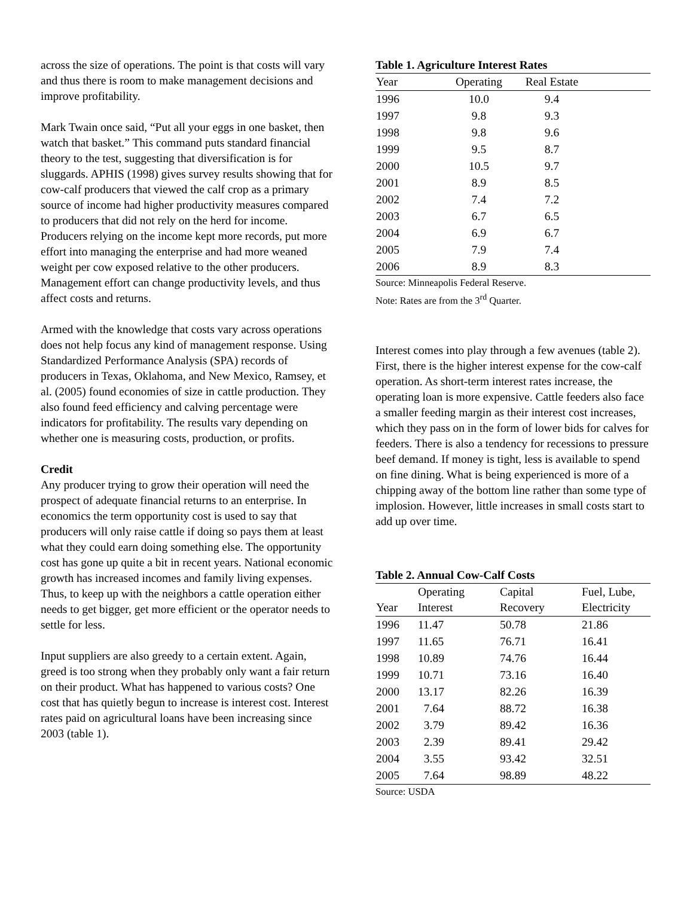across the size of operations. The point is that costs will vary and thus there is room to make management decisions and improve profitability.
Mark Twain once said, “Put all your eggs in one basket, then watch that basket.” This command puts standard financial theory to the test, suggesting that diversification is for sluggards. APHIS (1998) gives survey results showing that for cow-calf producers that viewed the calf crop as a primary source of income had higher productivity measures compared to producers that did not rely on the herd for income. Producers relying on the income kept more records, put more effort into managing the enterprise and had more weaned weight per cow exposed relative to the other producers. Management effort can change productivity levels, and thus affect costs and returns.
Armed with the knowledge that costs vary across operations does not help focus any kind of management response. Using Standardized Performance Analysis (SPA) records of producers in Texas, Oklahoma, and New Mexico, Ramsey, et al. (2005) found economies of size in cattle production. They also found feed efficiency and calving percentage were indicators for profitability. The results vary depending on whether one is measuring costs, production, or profits.
Credit
Any producer trying to grow their operation will need the prospect of adequate financial returns to an enterprise. In economics the term opportunity cost is used to say that producers will only raise cattle if doing so pays them at least what they could earn doing something else. The opportunity cost has gone up quite a bit in recent years. National economic growth has increased incomes and family living expenses. Thus, to keep up with the neighbors a cattle operation either needs to get bigger, get more efficient or the operator needs to settle for less.
Input suppliers are also greedy to a certain extent. Again, greed is too strong when they probably only want a fair return on their product. What has happened to various costs? One cost that has quietly begun to increase is interest cost. Interest rates paid on agricultural loans have been increasing since 2003 (table 1).
Table 1. Agriculture Interest Rates
| Year | Operating | Real Estate | |
| --- | --- | --- | --- |
| 1996 | 10.0 | 9.4 | |
| 1997 | 9.8 | 9.3 | |
| 1998 | 9.8 | 9.6 | |
| 1999 | 9.5 | 8.7 | |
| 2000 | 10.5 | 9.7 | |
| 2001 | 8.9 | 8.5 | |
| 2002 | 7.4 | 7.2 | |
| 2003 | 6.7 | 6.5 | |
| 2004 | 6.9 | 6.7 | |
| 2005 | 7.9 | 7.4 | |
| 2006 | 8.9 | 8.3 | |
Source: Minneapolis Federal Reserve.
Note: Rates are from the 3<sup>rd</sup> Quarter.
Interest comes into play through a few avenues (table 2). First, there is the higher interest expense for the cow-calf operation. As short-term interest rates increase, the operating loan is more expensive. Cattle feeders also face a smaller feeding margin as their interest cost increases, which they pass on in the form of lower bids for calves for feeders. There is also a tendency for recessions to pressure beef demand. If money is tight, less is available to spend on fine dining. What is being experienced is more of a chipping away of the bottom line rather than some type of implosion. However, little increases in small costs start to add up over time.
Table 2. Annual Cow-Calf Costs
| Year | Operating Interest | Capital Recovery | Fuel, Lube, Electricity |
| --- | --- | --- | --- |
| 1996 | 11.47 | 50.78 | 21.86 |
| 1997 | 11.65 | 76.71 | 16.41 |
| 1998 | 10.89 | 74.76 | 16.44 |
| 1999 | 10.71 | 73.16 | 16.40 |
| 2000 | 13.17 | 82.26 | 16.39 |
| 2001 | 7.64 | 88.72 | 16.38 |
| 2002 | 3.79 | 89.42 | 16.36 |
| 2003 | 2.39 | 89.41 | 29.42 |
| 2004 | 3.55 | 93.42 | 32.51 |
| 2005 | 7.64 | 98.89 | 48.22 |
Source: USDA